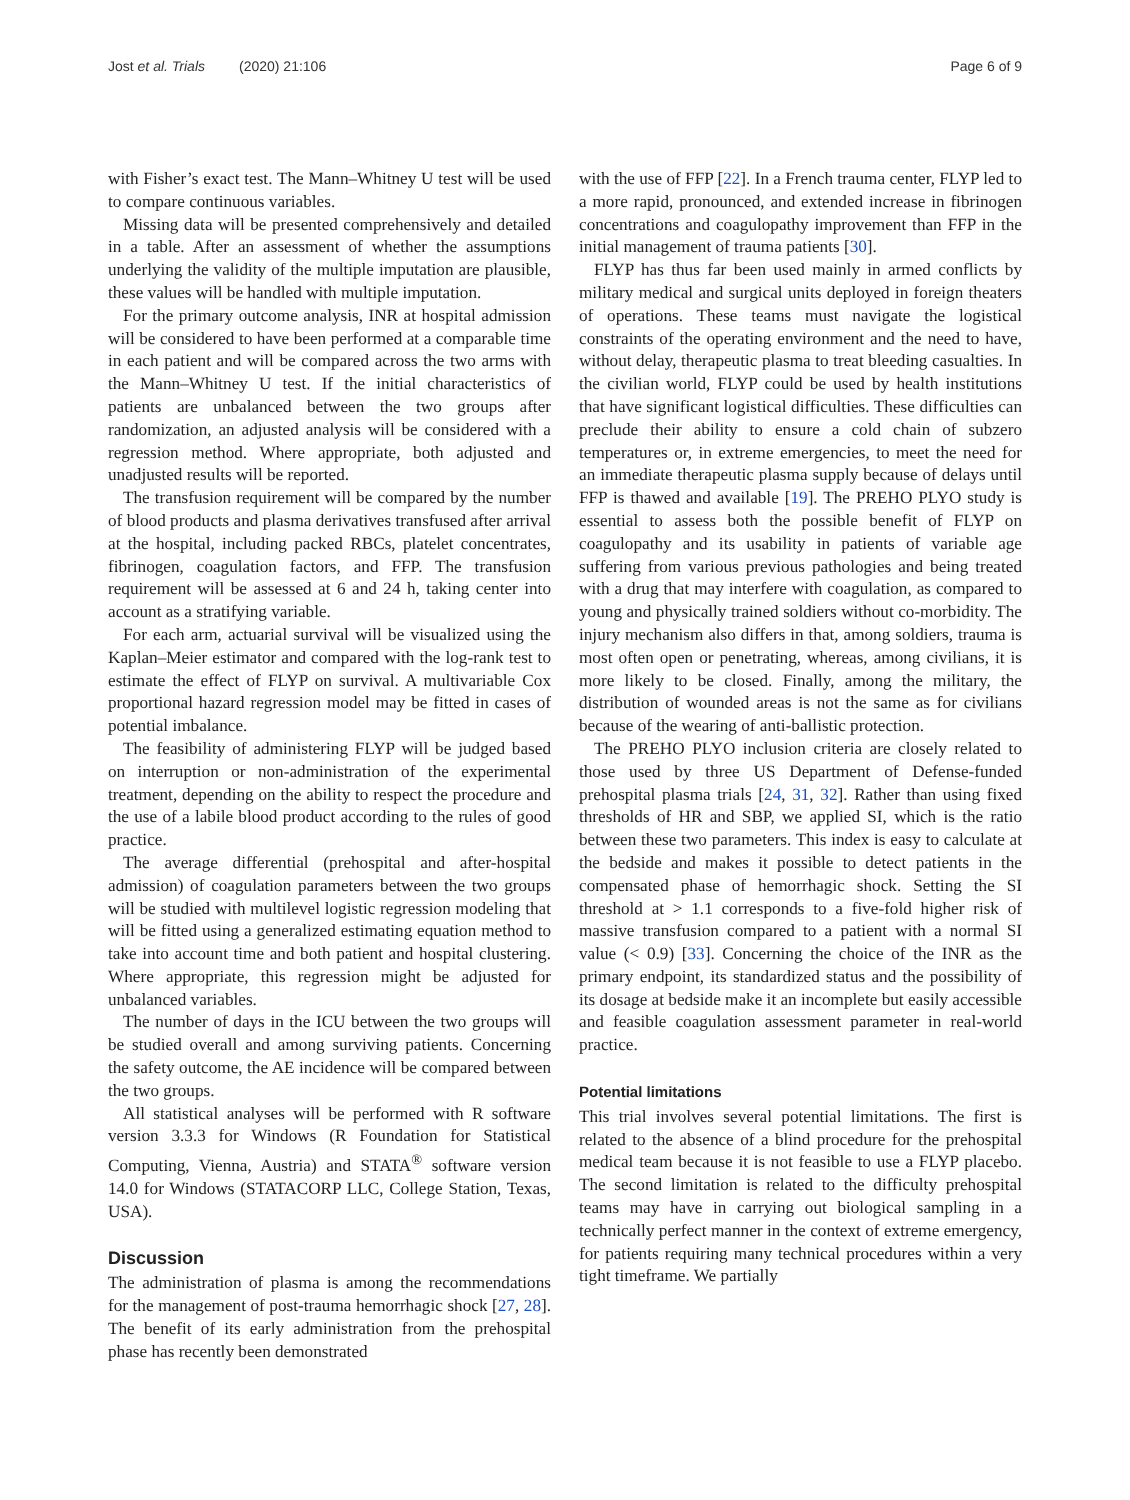Jost et al. Trials (2020) 21:106 Page 6 of 9
with Fisher’s exact test. The Mann–Whitney U test will be used to compare continuous variables.
Missing data will be presented comprehensively and detailed in a table. After an assessment of whether the assumptions underlying the validity of the multiple imputation are plausible, these values will be handled with multiple imputation.
For the primary outcome analysis, INR at hospital admission will be considered to have been performed at a comparable time in each patient and will be compared across the two arms with the Mann–Whitney U test. If the initial characteristics of patients are unbalanced between the two groups after randomization, an adjusted analysis will be considered with a regression method. Where appropriate, both adjusted and unadjusted results will be reported.
The transfusion requirement will be compared by the number of blood products and plasma derivatives transfused after arrival at the hospital, including packed RBCs, platelet concentrates, fibrinogen, coagulation factors, and FFP. The transfusion requirement will be assessed at 6 and 24 h, taking center into account as a stratifying variable.
For each arm, actuarial survival will be visualized using the Kaplan–Meier estimator and compared with the log-rank test to estimate the effect of FLYP on survival. A multivariable Cox proportional hazard regression model may be fitted in cases of potential imbalance.
The feasibility of administering FLYP will be judged based on interruption or non-administration of the experimental treatment, depending on the ability to respect the procedure and the use of a labile blood product according to the rules of good practice.
The average differential (prehospital and after-hospital admission) of coagulation parameters between the two groups will be studied with multilevel logistic regression modeling that will be fitted using a generalized estimating equation method to take into account time and both patient and hospital clustering. Where appropriate, this regression might be adjusted for unbalanced variables.
The number of days in the ICU between the two groups will be studied overall and among surviving patients. Concerning the safety outcome, the AE incidence will be compared between the two groups.
All statistical analyses will be performed with R software version 3.3.3 for Windows (R Foundation for Statistical Computing, Vienna, Austria) and STATA<sup>®</sup> software version 14.0 for Windows (STATACORP LLC, College Station, Texas, USA).
Discussion
The administration of plasma is among the recommendations for the management of post-trauma hemorrhagic shock [27, 28]. The benefit of its early administration from the prehospital phase has recently been demonstrated
with the use of FFP [22]. In a French trauma center, FLYP led to a more rapid, pronounced, and extended increase in fibrinogen concentrations and coagulopathy improvement than FFP in the initial management of trauma patients [30].
FLYP has thus far been used mainly in armed conflicts by military medical and surgical units deployed in foreign theaters of operations. These teams must navigate the logistical constraints of the operating environment and the need to have, without delay, therapeutic plasma to treat bleeding casualties. In the civilian world, FLYP could be used by health institutions that have significant logistical difficulties. These difficulties can preclude their ability to ensure a cold chain of subzero temperatures or, in extreme emergencies, to meet the need for an immediate therapeutic plasma supply because of delays until FFP is thawed and available [19]. The PREHO PLYO study is essential to assess both the possible benefit of FLYP on coagulopathy and its usability in patients of variable age suffering from various previous pathologies and being treated with a drug that may interfere with coagulation, as compared to young and physically trained soldiers without co-morbidity. The injury mechanism also differs in that, among soldiers, trauma is most often open or penetrating, whereas, among civilians, it is more likely to be closed. Finally, among the military, the distribution of wounded areas is not the same as for civilians because of the wearing of anti-ballistic protection.
The PREHO PLYO inclusion criteria are closely related to those used by three US Department of Defense-funded prehospital plasma trials [24, 31, 32]. Rather than using fixed thresholds of HR and SBP, we applied SI, which is the ratio between these two parameters. This index is easy to calculate at the bedside and makes it possible to detect patients in the compensated phase of hemorrhagic shock. Setting the SI threshold at > 1.1 corresponds to a five-fold higher risk of massive transfusion compared to a patient with a normal SI value (< 0.9) [33]. Concerning the choice of the INR as the primary endpoint, its standardized status and the possibility of its dosage at bedside make it an incomplete but easily accessible and feasible coagulation assessment parameter in real-world practice.
Potential limitations
This trial involves several potential limitations. The first is related to the absence of a blind procedure for the prehospital medical team because it is not feasible to use a FLYP placebo. The second limitation is related to the difficulty prehospital teams may have in carrying out biological sampling in a technically perfect manner in the context of extreme emergency, for patients requiring many technical procedures within a very tight timeframe. We partially